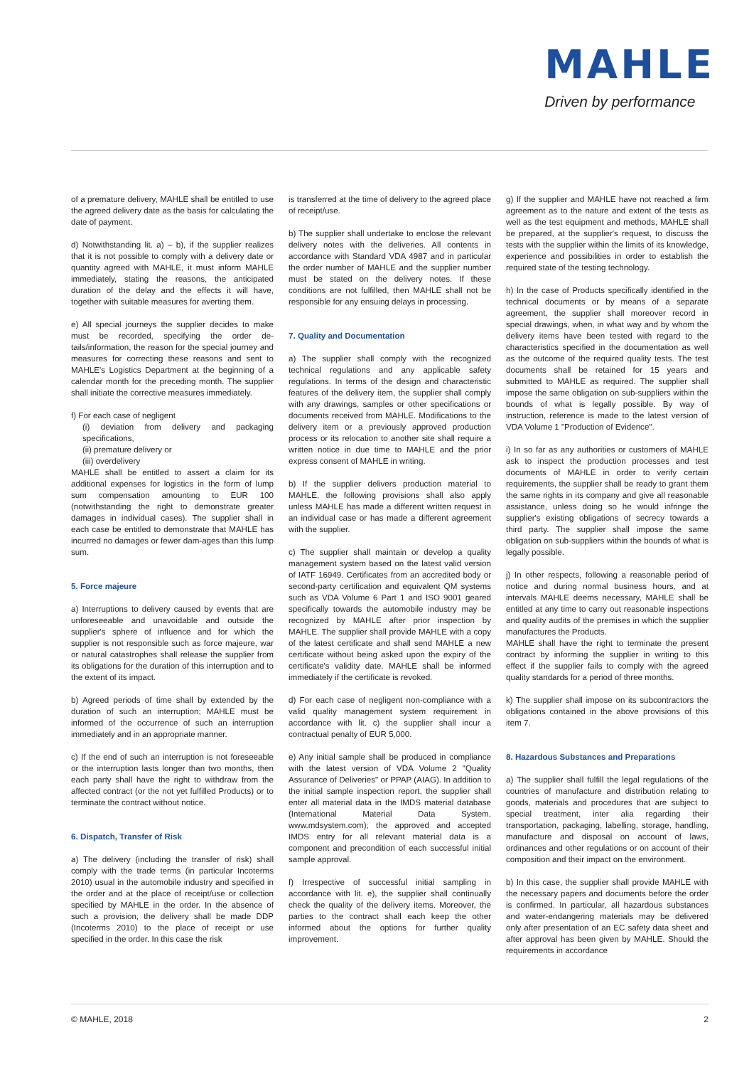MAHLE
Driven by performance
of a premature delivery, MAHLE shall be entitled to use the agreed delivery date as the basis for calculating the date of payment.
d) Notwithstanding lit. a) – b), if the supplier realizes that it is not possible to comply with a delivery date or quantity agreed with MAHLE, it must inform MAHLE immediately, stating the reasons, the anticipated duration of the delay and the effects it will have, together with suitable measures for averting them.
e) All special journeys the supplier decides to make must be recorded, specifying the order de-tails/information, the reason for the special journey and measures for correcting these reasons and sent to MAHLE's Logistics Department at the beginning of a calendar month for the preceding month. The supplier shall initiate the corrective measures immediately.
f) For each case of negligent
(i) deviation from delivery and packaging specifications,
(ii) premature delivery or
(iii) overdelivery
MAHLE shall be entitled to assert a claim for its additional expenses for logistics in the form of lump sum compensation amounting to EUR 100 (notwithstanding the right to demonstrate greater damages in individual cases). The supplier shall in each case be entitled to demonstrate that MAHLE has incurred no damages or fewer dam-ages than this lump sum.
5. Force majeure
a) Interruptions to delivery caused by events that are unforeseeable and unavoidable and outside the supplier's sphere of influence and for which the supplier is not responsible such as force majeure, war or natural catastrophes shall release the supplier from its obligations for the duration of this interruption and to the extent of its impact.
b) Agreed periods of time shall by extended by the duration of such an interruption; MAHLE must be informed of the occurrence of such an interruption immediately and in an appropriate manner.
c) If the end of such an interruption is not foreseeable or the interruption lasts longer than two months, then each party shall have the right to withdraw from the affected contract (or the not yet fulfilled Products) or to terminate the contract without notice.
6. Dispatch, Transfer of Risk
a) The delivery (including the transfer of risk) shall comply with the trade terms (in particular Incoterms 2010) usual in the automobile industry and specified in the order and at the place of receipt/use or collection specified by MAHLE in the order. In the absence of such a provision, the delivery shall be made DDP (Incoterms 2010) to the place of receipt or use specified in the order. In this case the risk
is transferred at the time of delivery to the agreed place of receipt/use.
b) The supplier shall undertake to enclose the relevant delivery notes with the deliveries. All contents in accordance with Standard VDA 4987 and in particular the order number of MAHLE and the supplier number must be stated on the delivery notes. If these conditions are not fulfilled, then MAHLE shall not be responsible for any ensuing delays in processing.
7. Quality and Documentation
a) The supplier shall comply with the recognized technical regulations and any applicable safety regulations. In terms of the design and characteristic features of the delivery item, the supplier shall comply with any drawings, samples or other specifications or documents received from MAHLE. Modifications to the delivery item or a previously approved production process or its relocation to another site shall require a written notice in due time to MAHLE and the prior express consent of MAHLE in writing.
b) If the supplier delivers production material to MAHLE, the following provisions shall also apply unless MAHLE has made a different written request in an individual case or has made a different agreement with the supplier.
c) The supplier shall maintain or develop a quality management system based on the latest valid version of IATF 16949. Certificates from an accredited body or second-party certification and equivalent QM systems such as VDA Volume 6 Part 1 and ISO 9001 geared specifically towards the automobile industry may be recognized by MAHLE after prior inspection by MAHLE. The supplier shall provide MAHLE with a copy of the latest certificate and shall send MAHLE a new certificate without being asked upon the expiry of the certificate's validity date. MAHLE shall be informed immediately if the certificate is revoked.
d) For each case of negligent non-compliance with a valid quality management system requirement in accordance with lit. c) the supplier shall incur a contractual penalty of EUR 5,000.
e) Any initial sample shall be produced in compliance with the latest version of VDA Volume 2 "Quality Assurance of Deliveries" or PPAP (AIAG). In addition to the initial sample inspection report, the supplier shall enter all material data in the IMDS material database (International Material Data System, www.mdsystem.com); the approved and accepted IMDS entry for all relevant material data is a component and precondition of each successful initial sample approval.
f) Irrespective of successful initial sampling in accordance with lit. e), the supplier shall continually check the quality of the delivery items. Moreover, the parties to the contract shall each keep the other informed about the options for further quality improvement.
g) If the supplier and MAHLE have not reached a firm agreement as to the nature and extent of the tests as well as the test equipment and methods, MAHLE shall be prepared, at the supplier's request, to discuss the tests with the supplier within the limits of its knowledge, experience and possibilities in order to establish the required state of the testing technology.
h) In the case of Products specifically identified in the technical documents or by means of a separate agreement, the supplier shall moreover record in special drawings, when, in what way and by whom the delivery items have been tested with regard to the characteristics specified in the documentation as well as the outcome of the required quality tests. The test documents shall be retained for 15 years and submitted to MAHLE as required. The supplier shall impose the same obligation on sub-suppliers within the bounds of what is legally possible. By way of instruction, reference is made to the latest version of VDA Volume 1 "Production of Evidence".
i) In so far as any authorities or customers of MAHLE ask to inspect the production processes and test documents of MAHLE in order to verify certain requirements, the supplier shall be ready to grant them the same rights in its company and give all reasonable assistance, unless doing so he would infringe the supplier's existing obligations of secrecy towards a third party. The supplier shall impose the same obligation on sub-suppliers within the bounds of what is legally possible.
j) In other respects, following a reasonable period of notice and during normal business hours, and at intervals MAHLE deems necessary, MAHLE shall be entitled at any time to carry out reasonable inspections and quality audits of the premises in which the supplier manufactures the Products.
MAHLE shall have the right to terminate the present contract by informing the supplier in writing to this effect if the supplier fails to comply with the agreed quality standards for a period of three months.
k) The supplier shall impose on its subcontractors the obligations contained in the above provisions of this item 7.
8. Hazardous Substances and Preparations
a) The supplier shall fulfill the legal regulations of the countries of manufacture and distribution relating to goods, materials and procedures that are subject to special treatment, inter alia regarding their transportation, packaging, labelling, storage, handling, manufacture and disposal on account of laws, ordinances and other regulations or on account of their composition and their impact on the environment.
b) In this case, the supplier shall provide MAHLE with the necessary papers and documents before the order is confirmed. In particular, all hazardous substances and water-endangering materials may be delivered only after presentation of an EC safety data sheet and after approval has been given by MAHLE. Should the requirements in accordance
© MAHLE, 2018 2